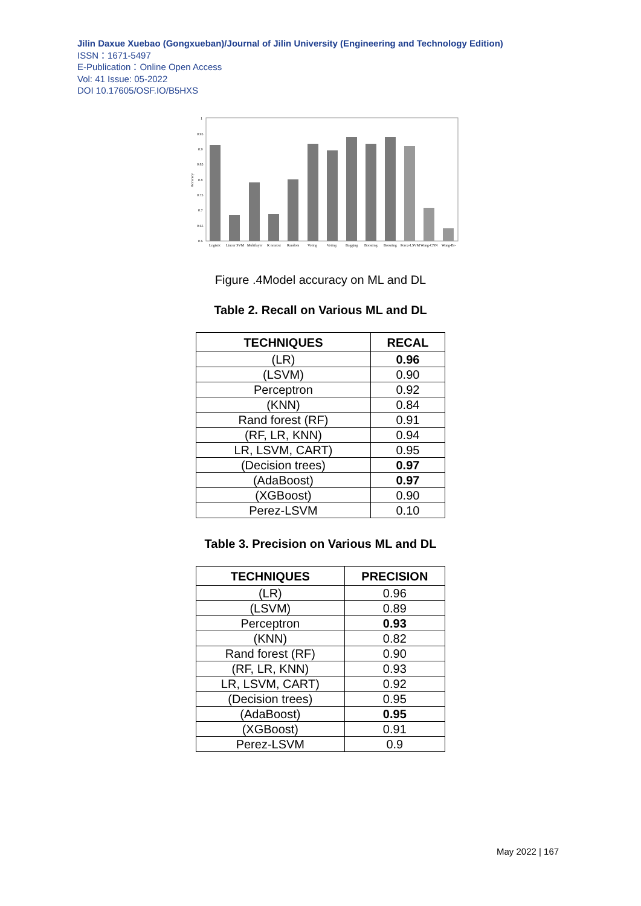Jilin Daxue Xuebao (Gongxueban)/Journal of Jilin University (Engineering and Technology Edition)
ISSN：1671-5497
E-Publication：Online Open Access
Vol: 41 Issue: 05-2022
DOI 10.17605/OSF.IO/B5HXS
1
0.95
0.9
0.85
0.8
0.75
0.7
0.65
0.6
Accuracy
Logistic
Linear SVM
Multilayer
K nearest
Random
Voting
Voting
Bagging
Boosting
Boosting
Perez-LSVM
Wang-CNN
Wang-Bi-
Figure .4Model accuracy on ML and DL
Table 2. Recall on Various ML and DL
| TECHNIQUES | RECAL |
| --- | --- |
| (LR) | 0.96 |
| (LSVM) | 0.90 |
| Perceptron | 0.92 |
| (KNN) | 0.84 |
| Rand forest (RF) | 0.91 |
| (RF, LR, KNN) | 0.94 |
| LR, LSVM, CART) | 0.95 |
| (Decision trees) | 0.97 |
| (AdaBoost) | 0.97 |
| (XGBoost) | 0.90 |
| Perez-LSVM | 0.10 |
Table 3. Precision on Various ML and DL
| TECHNIQUES | PRECISION |
| --- | --- |
| (LR) | 0.96 |
| (LSVM) | 0.89 |
| Perceptron | 0.93 |
| (KNN) | 0.82 |
| Rand forest (RF) | 0.90 |
| (RF, LR, KNN) | 0.93 |
| LR, LSVM, CART) | 0.92 |
| (Decision trees) | 0.95 |
| (AdaBoost) | 0.95 |
| (XGBoost) | 0.91 |
| Perez-LSVM | 0.9 |
May 2022 | 167